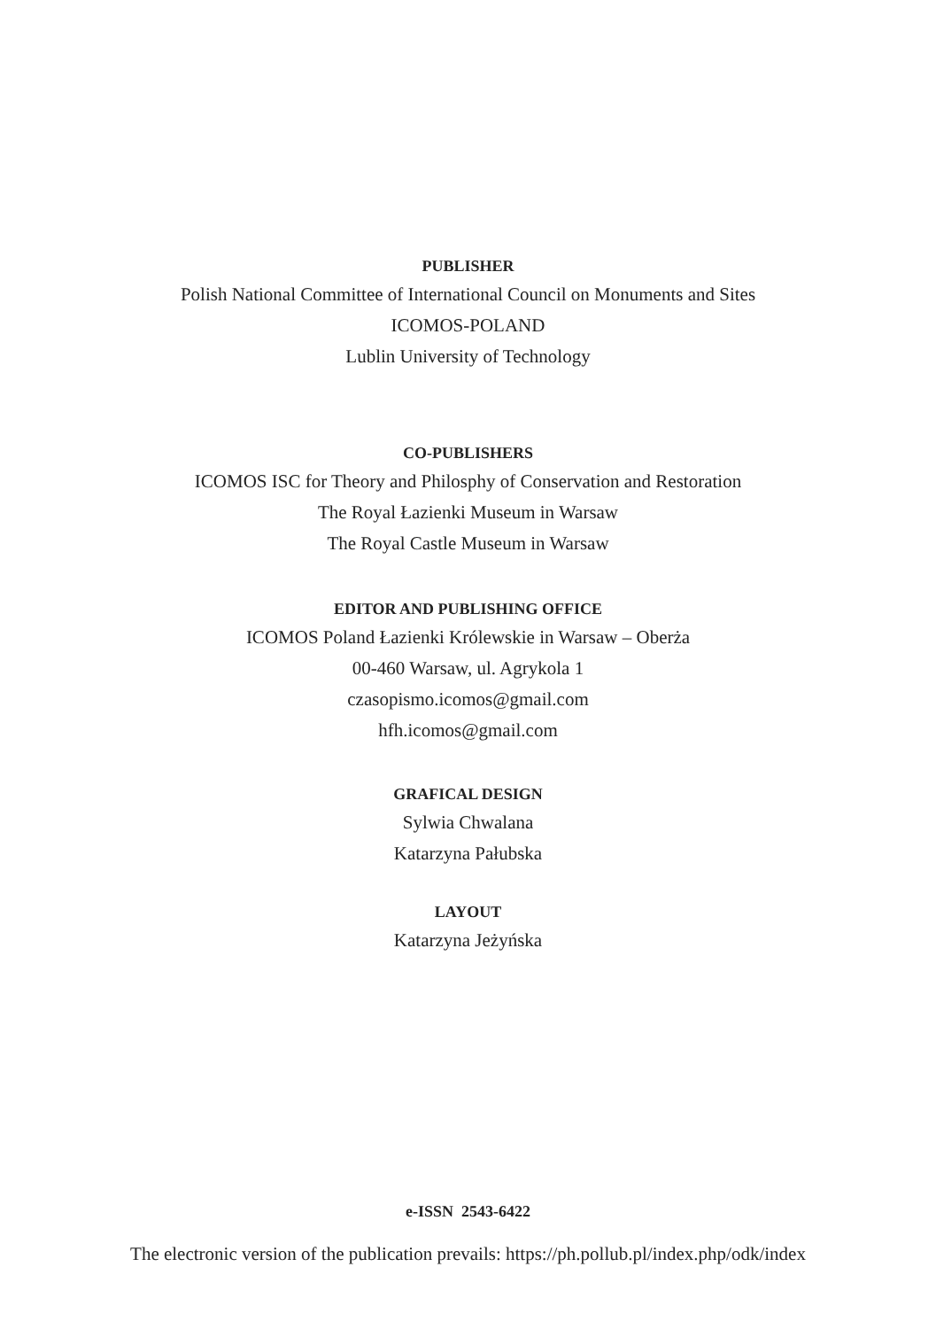PUBLISHER
Polish National Committee of International Council on Monuments and Sites
ICOMOS-POLAND
Lublin University of Technology
CO-PUBLISHERS
ICOMOS ISC for Theory and Philosphy of Conservation and Restoration
The Royal Łazienki Museum in Warsaw
The Royal Castle Museum in Warsaw
EDITOR AND PUBLISHING OFFICE
ICOMOS Poland Łazienki Królewskie in Warsaw – Oberża
00-460 Warsaw, ul. Agrykola 1
czasopismo.icomos@gmail.com
hfh.icomos@gmail.com
GRAFICAL DESIGN
Sylwia Chwalana
Katarzyna Pałubska
LAYOUT
Katarzyna Jeżyńska
e-ISSN 2543-6422
The electronic version of the publication prevails: https://ph.pollub.pl/index.php/odk/index